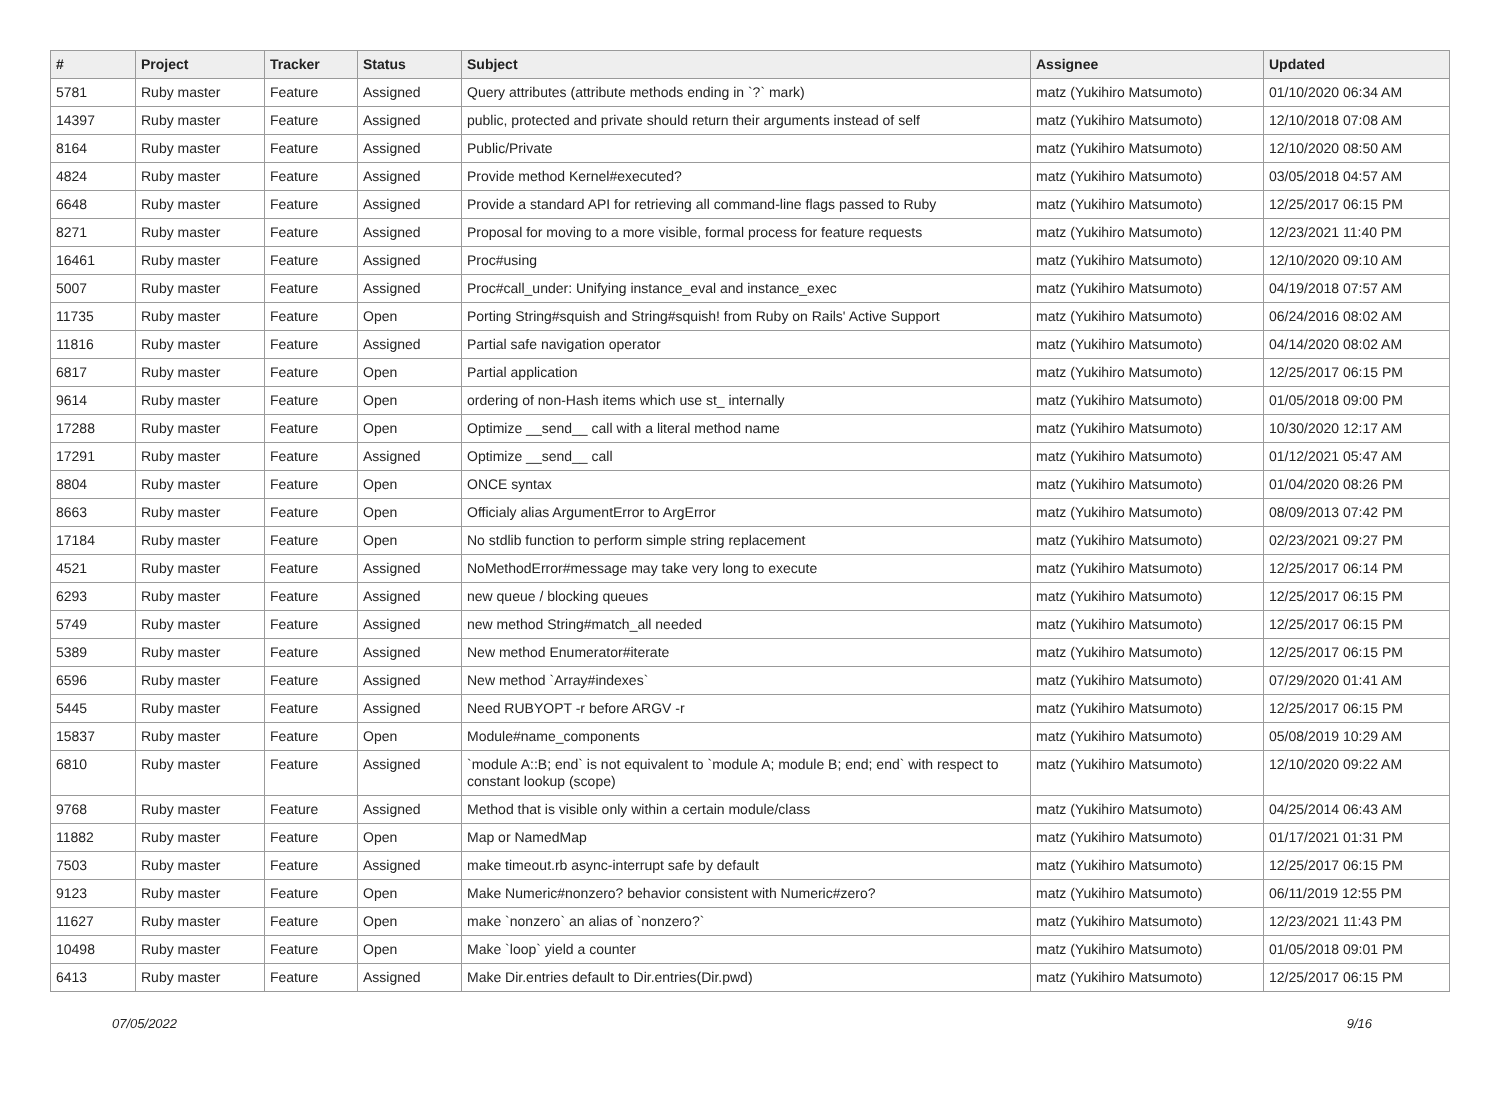| # | Project | Tracker | Status | Subject | Assignee | Updated |
| --- | --- | --- | --- | --- | --- | --- |
| 5781 | Ruby master | Feature | Assigned | Query attributes (attribute methods ending in `?` mark) | matz (Yukihiro Matsumoto) | 01/10/2020 06:34 AM |
| 14397 | Ruby master | Feature | Assigned | public, protected and private should return their arguments instead of self | matz (Yukihiro Matsumoto) | 12/10/2018 07:08 AM |
| 8164 | Ruby master | Feature | Assigned | Public/Private | matz (Yukihiro Matsumoto) | 12/10/2020 08:50 AM |
| 4824 | Ruby master | Feature | Assigned | Provide method Kernel#executed? | matz (Yukihiro Matsumoto) | 03/05/2018 04:57 AM |
| 6648 | Ruby master | Feature | Assigned | Provide a standard API for retrieving all command-line flags passed to Ruby | matz (Yukihiro Matsumoto) | 12/25/2017 06:15 PM |
| 8271 | Ruby master | Feature | Assigned | Proposal for moving to a more visible, formal process for feature requests | matz (Yukihiro Matsumoto) | 12/23/2021 11:40 PM |
| 16461 | Ruby master | Feature | Assigned | Proc#using | matz (Yukihiro Matsumoto) | 12/10/2020 09:10 AM |
| 5007 | Ruby master | Feature | Assigned | Proc#call_under: Unifying instance_eval and instance_exec | matz (Yukihiro Matsumoto) | 04/19/2018 07:57 AM |
| 11735 | Ruby master | Feature | Open | Porting String#squish and String#squish! from Ruby on Rails' Active Support | matz (Yukihiro Matsumoto) | 06/24/2016 08:02 AM |
| 11816 | Ruby master | Feature | Assigned | Partial safe navigation operator | matz (Yukihiro Matsumoto) | 04/14/2020 08:02 AM |
| 6817 | Ruby master | Feature | Open | Partial application | matz (Yukihiro Matsumoto) | 12/25/2017 06:15 PM |
| 9614 | Ruby master | Feature | Open | ordering of non-Hash items which use st_ internally | matz (Yukihiro Matsumoto) | 01/05/2018 09:00 PM |
| 17288 | Ruby master | Feature | Open | Optimize __send__ call with a literal method name | matz (Yukihiro Matsumoto) | 10/30/2020 12:17 AM |
| 17291 | Ruby master | Feature | Assigned | Optimize __send__ call | matz (Yukihiro Matsumoto) | 01/12/2021 05:47 AM |
| 8804 | Ruby master | Feature | Open | ONCE syntax | matz (Yukihiro Matsumoto) | 01/04/2020 08:26 PM |
| 8663 | Ruby master | Feature | Open | Officialy alias ArgumentError to ArgError | matz (Yukihiro Matsumoto) | 08/09/2013 07:42 PM |
| 17184 | Ruby master | Feature | Open | No stdlib function to perform simple string replacement | matz (Yukihiro Matsumoto) | 02/23/2021 09:27 PM |
| 4521 | Ruby master | Feature | Assigned | NoMethodError#message may take very long to execute | matz (Yukihiro Matsumoto) | 12/25/2017 06:14 PM |
| 6293 | Ruby master | Feature | Assigned | new queue / blocking queues | matz (Yukihiro Matsumoto) | 12/25/2017 06:15 PM |
| 5749 | Ruby master | Feature | Assigned | new method String#match_all needed | matz (Yukihiro Matsumoto) | 12/25/2017 06:15 PM |
| 5389 | Ruby master | Feature | Assigned | New method Enumerator#iterate | matz (Yukihiro Matsumoto) | 12/25/2017 06:15 PM |
| 6596 | Ruby master | Feature | Assigned | New method `Array#indexes` | matz (Yukihiro Matsumoto) | 07/29/2020 01:41 AM |
| 5445 | Ruby master | Feature | Assigned | Need RUBYOPT -r before ARGV -r | matz (Yukihiro Matsumoto) | 12/25/2017 06:15 PM |
| 15837 | Ruby master | Feature | Open | Module#name_components | matz (Yukihiro Matsumoto) | 05/08/2019 10:29 AM |
| 6810 | Ruby master | Feature | Assigned | `module A::B; end` is not equivalent to `module A; module B; end; end` with respect to constant lookup (scope) | matz (Yukihiro Matsumoto) | 12/10/2020 09:22 AM |
| 9768 | Ruby master | Feature | Assigned | Method that is visible only within a certain module/class | matz (Yukihiro Matsumoto) | 04/25/2014 06:43 AM |
| 11882 | Ruby master | Feature | Open | Map or NamedMap | matz (Yukihiro Matsumoto) | 01/17/2021 01:31 PM |
| 7503 | Ruby master | Feature | Assigned | make timeout.rb async-interrupt safe by default | matz (Yukihiro Matsumoto) | 12/25/2017 06:15 PM |
| 9123 | Ruby master | Feature | Open | Make Numeric#nonzero? behavior consistent with Numeric#zero? | matz (Yukihiro Matsumoto) | 06/11/2019 12:55 PM |
| 11627 | Ruby master | Feature | Open | make `nonzero` an alias of `nonzero?` | matz (Yukihiro Matsumoto) | 12/23/2021 11:43 PM |
| 10498 | Ruby master | Feature | Open | Make `loop` yield a counter | matz (Yukihiro Matsumoto) | 01/05/2018 09:01 PM |
| 6413 | Ruby master | Feature | Assigned | Make Dir.entries default to Dir.entries(Dir.pwd) | matz (Yukihiro Matsumoto) | 12/25/2017 06:15 PM |
07/05/2022 9/16